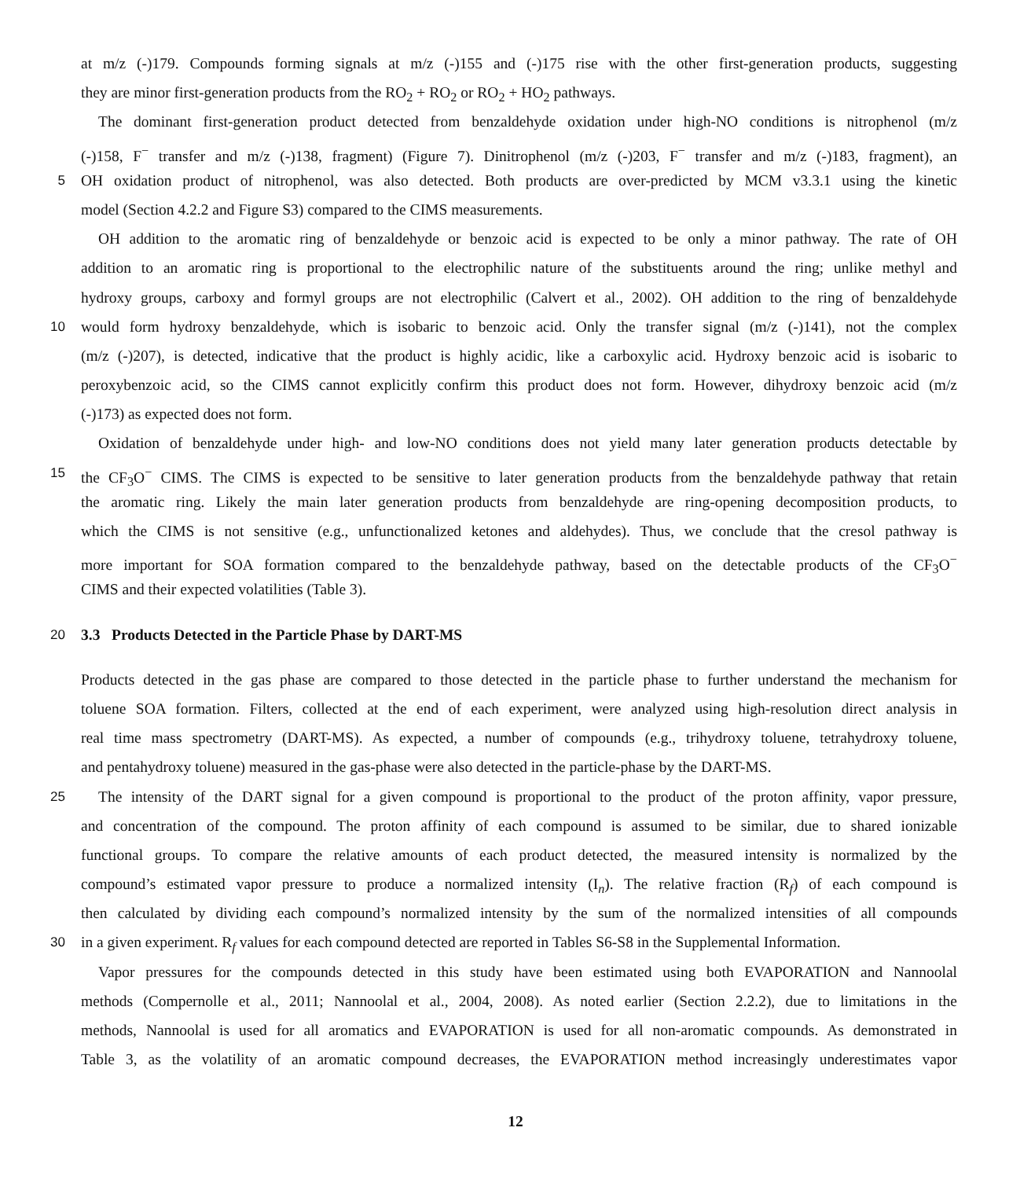at m/z (-)179. Compounds forming signals at m/z (-)155 and (-)175 rise with the other first-generation products, suggesting
they are minor first-generation products from the RO<sub>2</sub> + RO<sub>2</sub> or RO<sub>2</sub> + HO<sub>2</sub> pathways.
The dominant first-generation product detected from benzaldehyde oxidation under high-NO conditions is nitrophenol (m/z
(-)158, F<sup>−</sup> transfer and m/z (-)138, fragment) (Figure 7). Dinitrophenol (m/z (-)203, F<sup>−</sup> transfer and m/z (-)183, fragment), an
5 OH oxidation product of nitrophenol, was also detected. Both products are over-predicted by MCM v3.3.1 using the kinetic
model (Section 4.2.2 and Figure S3) compared to the CIMS measurements.
OH addition to the aromatic ring of benzaldehyde or benzoic acid is expected to be only a minor pathway. The rate of OH
addition to an aromatic ring is proportional to the electrophilic nature of the substituents around the ring; unlike methyl and
hydroxy groups, carboxy and formyl groups are not electrophilic (Calvert et al., 2002). OH addition to the ring of benzaldehyde
10 would form hydroxy benzaldehyde, which is isobaric to benzoic acid. Only the transfer signal (m/z (-)141), not the complex
(m/z (-)207), is detected, indicative that the product is highly acidic, like a carboxylic acid. Hydroxy benzoic acid is isobaric to
peroxybenzoic acid, so the CIMS cannot explicitly confirm this product does not form. However, dihydroxy benzoic acid (m/z
(-)173) as expected does not form.
Oxidation of benzaldehyde under high- and low-NO conditions does not yield many later generation products detectable by
15 the CF<sub>3</sub>O<sup>−</sup> CIMS. The CIMS is expected to be sensitive to later generation products from the benzaldehyde pathway that retain
the aromatic ring. Likely the main later generation products from benzaldehyde are ring-opening decomposition products, to
which the CIMS is not sensitive (e.g., unfunctionalized ketones and aldehydes). Thus, we conclude that the cresol pathway is
more important for SOA formation compared to the benzaldehyde pathway, based on the detectable products of the CF<sub>3</sub>O<sup>−</sup>
CIMS and their expected volatilities (Table 3).
20 3.3 Products Detected in the Particle Phase by DART-MS
Products detected in the gas phase are compared to those detected in the particle phase to further understand the mechanism for
toluene SOA formation. Filters, collected at the end of each experiment, were analyzed using high-resolution direct analysis in
real time mass spectrometry (DART-MS). As expected, a number of compounds (e.g., trihydroxy toluene, tetrahydroxy toluene,
and pentahydroxy toluene) measured in the gas-phase were also detected in the particle-phase by the DART-MS.
25 The intensity of the DART signal for a given compound is proportional to the product of the proton affinity, vapor pressure,
and concentration of the compound. The proton affinity of each compound is assumed to be similar, due to shared ionizable
functional groups. To compare the relative amounts of each product detected, the measured intensity is normalized by the
compound’s estimated vapor pressure to produce a normalized intensity (I<sub>n</sub>). The relative fraction (R<sub>f</sub>) of each compound is
then calculated by dividing each compound’s normalized intensity by the sum of the normalized intensities of all compounds
30 in a given experiment. R<sub>f</sub> values for each compound detected are reported in Tables S6-S8 in the Supplemental Information.
Vapor pressures for the compounds detected in this study have been estimated using both EVAPORATION and Nannoolal
methods (Compernolle et al., 2011; Nannoolal et al., 2004, 2008). As noted earlier (Section 2.2.2), due to limitations in the
methods, Nannoolal is used for all aromatics and EVAPORATION is used for all non-aromatic compounds. As demonstrated in
Table 3, as the volatility of an aromatic compound decreases, the EVAPORATION method increasingly underestimates vapor
12